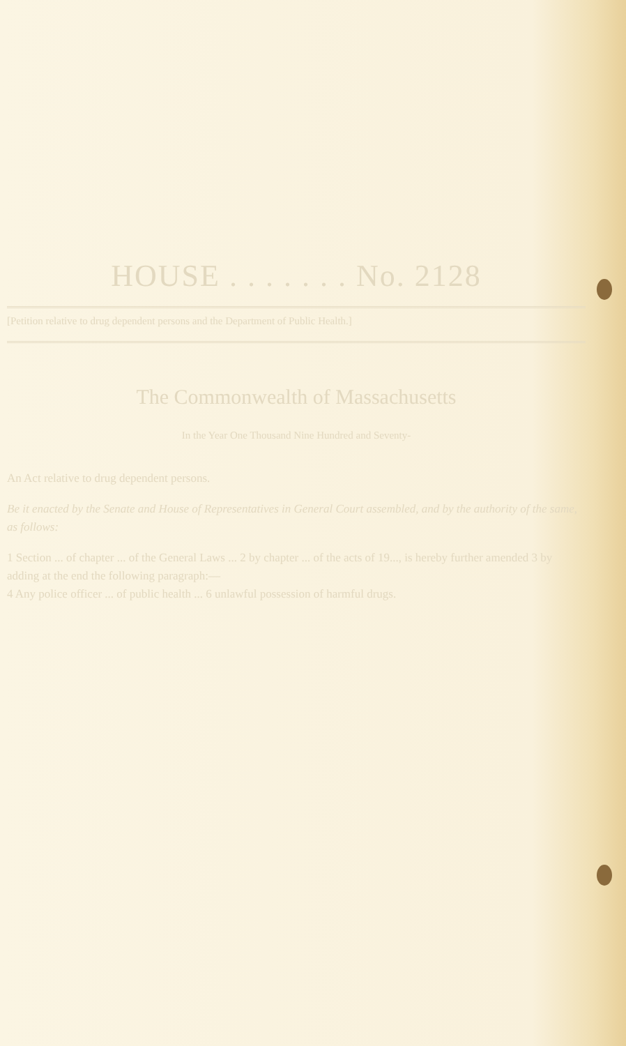HOUSE . . . . . . . No. 2128
[Petition relative to drug dependent persons and the Department of Public Health.]
The Commonwealth of Massachusetts
In the Year One Thousand Nine Hundred and Seventy-
An Act relative to drug dependent persons.
Be it enacted by the Senate and House of Representatives in General Court assembled, and by the authority of the same, as follows:
1 Section ... of chapter ... of the General Laws ... 2 by chapter ... of the acts of 19..., is hereby further amended 3 by adding at the end the following paragraph:—
4 Any police officer ... of public health ... 6 unlawful possession of harmful drugs.